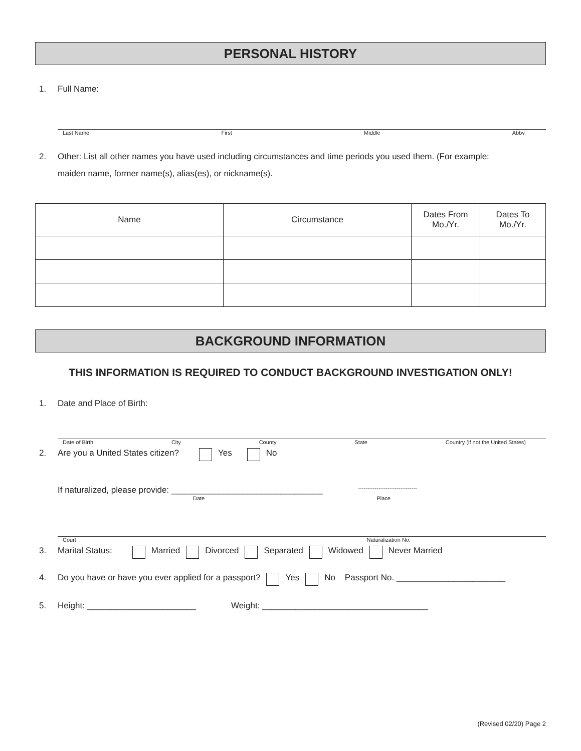PERSONAL HISTORY
1. Full Name:
Last Name First Middle Abbv.
2. Other: List all other names you have used including circumstances and time periods you used them. (For example: maiden name, former name(s), alias(es), or nickname(s).
| Name | Circumstance | Dates From Mo./Yr. | Dates To Mo./Yr. |
BACKGROUND INFORMATION
THIS INFORMATION IS REQUIRED TO CONDUCT BACKGROUND INVESTIGATION ONLY!
1. Date and Place of Birth:
Date of Birth City County State Country (if not the United States)
2. Are you a United States citizen? Yes No
If naturalized, please provide: ________________________________ --------------------------------
Date Place
Court Naturalization No.
3. Marital Status: Married Divorced Separated Widowed Never Married
4. Do you have or have you ever applied for a passport? Yes No Passport No. _______________________
5. Height: _______________________ Weight: ___________________________________
(Revised 02/20) Page 2